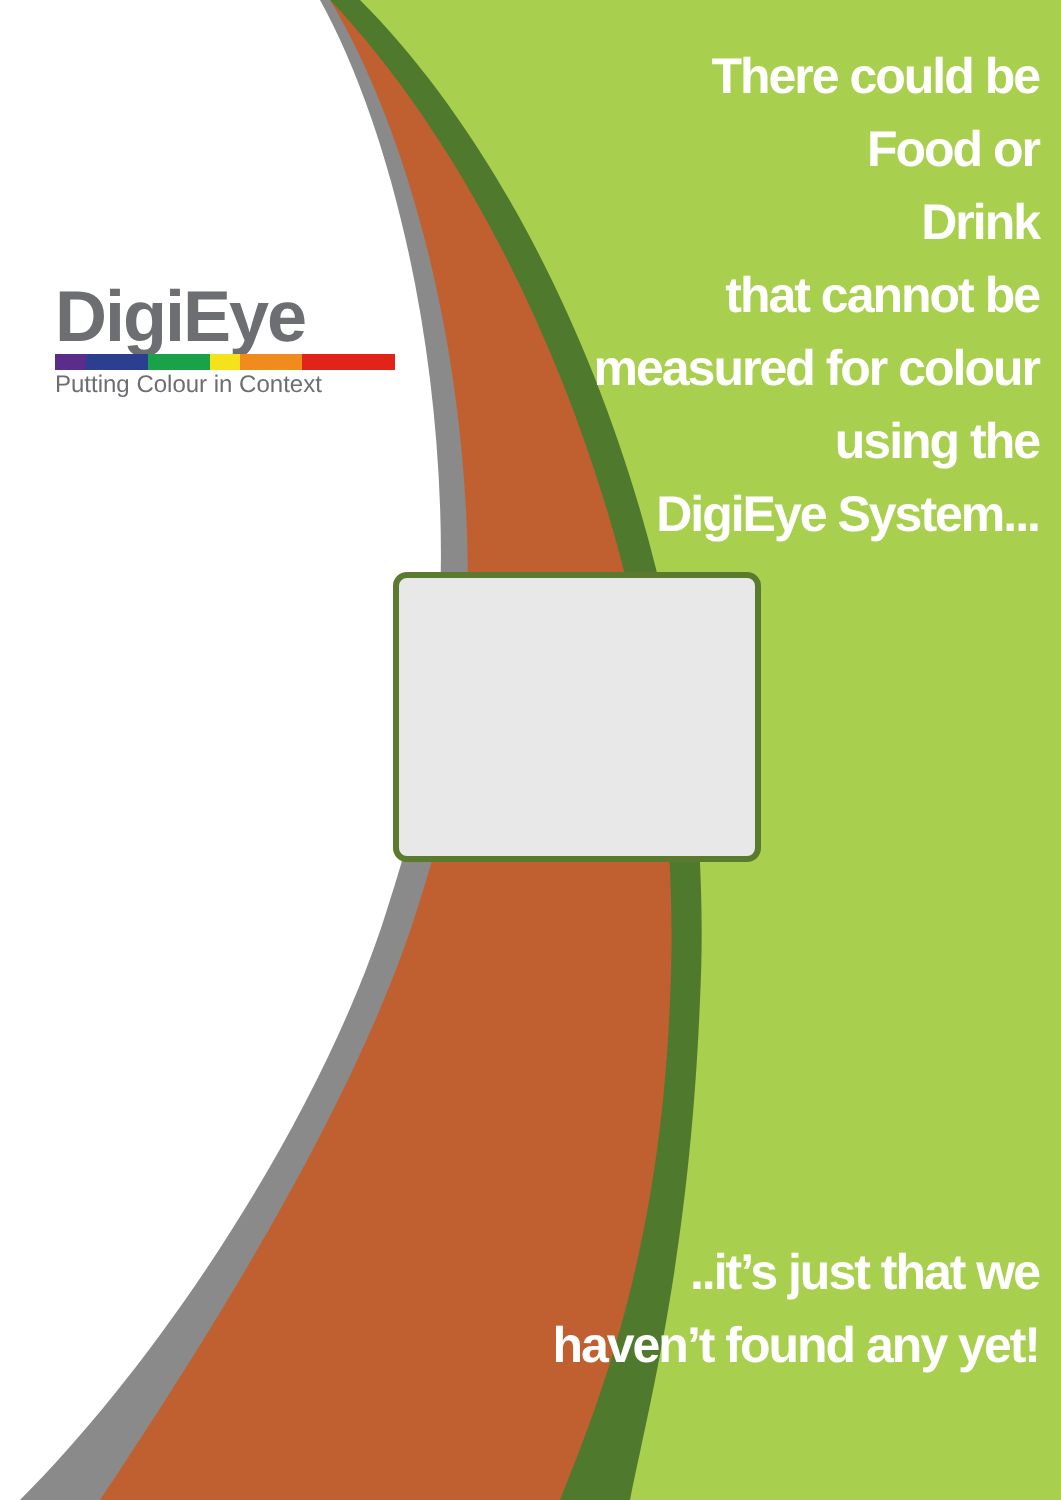DigiEye
Putting Colour in Context
There could be
Food or
Drink
that cannot be
measured for colour
using the
DigiEye System...
..it’s just that we
haven’t found any yet!